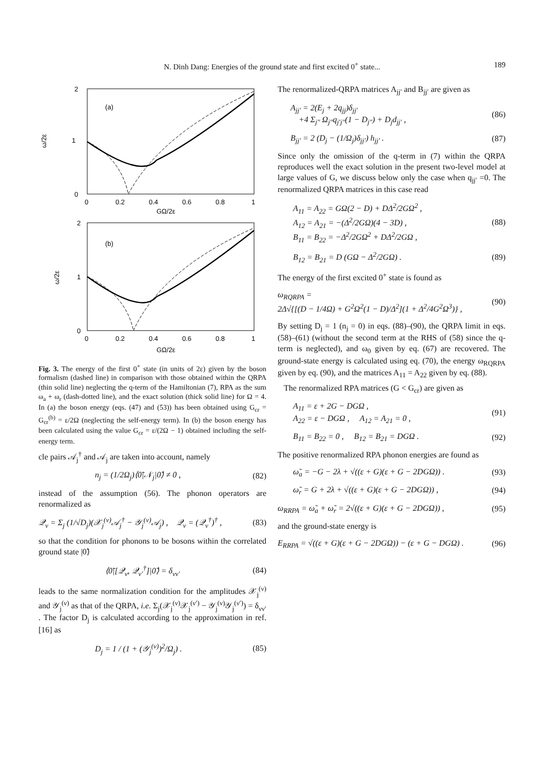N. Dinh Dang: Energies of the ground state and first excited 0<sup>+</sup> state... 189
(a)
ω/2ε
2
0
1
0
0.2
0.4
0.6
0.8
1
GΩ/2ε
(b)
ω/2ε
2
0
1
0
0.2
0.4
0.6
0.8
1
GΩ/2ε
Fig. 3. The energy of the first 0<sup>+</sup> state (in units of 2ε) given by the boson formalism (dashed line) in comparison with those obtained within the QRPA (thin solid line) neglecting the q-term of the Hamiltonian (7), RPA as the sum ω<sub>a</sub> + ω<sub>r</sub> (dash-dotted line), and the exact solution (thick solid line) for Ω = 4. In (a) the boson energy (eqs. (47) and (53)) has been obtained using G<sub>cr</sub> = G<sub>cr</sub><sup>(b)</sup> = ε/2Ω (neglecting the self-energy term). In (b) the boson energy has been calculated using the value G<sub>cr</sub> = ε/(2Ω − 1) obtained including the self-energy term.
cle pairs 𝒜<sub>j</sub><sup>†</sup> and 𝒜<sub>j</sub> are taken into account, namely
n<sub>j</sub> = (1/2Ω<sub>j</sub>)⟨0̃|𝒩<sub>j</sub>|0̃⟩ ≠ 0 , (82)
instead of the assumption (56). The phonon operators are renormalized as
𝒬<sub>ν</sub> = Σ<sub>j</sub> (1/√D<sub>j</sub>)(𝒳<sub>j</sub><sup>(ν)</sup>𝒜<sub>j</sub><sup>†</sup> − 𝒴<sub>j</sub><sup>(ν)</sup>𝒜<sub>j</sub>) , 𝒬<sub>ν</sub> = (𝒬<sub>ν</sub><sup>†</sup>)<sup>†</sup> , (83)
so that the condition for phonons to be bosons within the correlated ground state |0̃⟩
⟨0̃|[𝒬<sub>ν</sub>, 𝒬<sub>ν′</sub><sup>†</sup>]|0̃⟩ = δ<sub>νν′</sub> (84)
leads to the same normalization condition for the amplitudes 𝒳<sub>j</sub><sup>(ν)</sup> and 𝒴<sub>j</sub><sup>(ν)</sup> as that of the QRPA, i.e. Σ<sub>j</sub>(𝒳<sub>j</sub><sup>(ν)</sup>𝒳<sub>j</sub><sup>(ν′)</sup> − 𝒴<sub>j</sub><sup>(ν)</sup>𝒴<sub>j</sub><sup>(ν′)</sup>) = δ<sub>νν′</sub> . The factor D<sub>j</sub> is calculated according to the approximation in ref. [16] as
D<sub>j</sub> = 1 / (1 + (𝒴<sub>j</sub><sup>(ν)</sup>)<sup>2</sup>/Ω<sub>j</sub>) . (85)
The renormalized-QRPA matrices A<sub>jj′</sub> and B<sub>jj′</sub> are given as
A<sub>jj′</sub> = 2(E<sub>j</sub> + 2q<sub>jj</sub>)δ<sub>jj′</sub>
+4 Σ<sub>j″</sub> Ω<sub>j″</sub>q<sub>j′j″</sub>(1 − D<sub>j″</sub>) + D<sub>j</sub>d<sub>jj′</sub> , (86)
B<sub>jj′</sub> = 2 (D<sub>j</sub> − (1/Ω<sub>j</sub>)δ<sub>jj′</sub>) h<sub>jj′</sub> . (87)
Since only the omission of the q-term in (7) within the QRPA reproduces well the exact solution in the present two-level model at large values of G, we discuss below only the case when q<sub>jj′</sub> =0. The renormalized QRPA matrices in this case read
A<sub>11</sub> = A<sub>22</sub> = GΩ(2 − D) + DΔ<sup>2</sup>/2GΩ<sup>2</sup> ,
A<sub>12</sub> = A<sub>21</sub> = −(Δ<sup>2</sup>/2GΩ)(4 − 3D) ,
B<sub>11</sub> = B<sub>22</sub> = −Δ<sup>2</sup>/2GΩ<sup>2</sup> + DΔ<sup>2</sup>/2GΩ , (88)
B<sub>12</sub> = B<sub>21</sub> = D (GΩ − Δ<sup>2</sup>/2GΩ) . (89)
The energy of the first excited 0<sup>+</sup> state is found as
ω<sub>RQRPA</sub> =
2Δ√{[(D − 1/4Ω) + G<sup>2</sup>Ω<sup>2</sup>(1 − D)/Δ<sup>2</sup>](1 + Δ<sup>2</sup>/4G<sup>2</sup>Ω<sup>3</sup>)} , (90)
By setting D<sub>j</sub> = 1 (n<sub>j</sub> = 0) in eqs. (88)–(90), the QRPA limit in eqs. (58)–(61) (without the second term at the RHS of (58) since the q-term is neglected), and ω<sub>0</sub> given by eq. (67) are recovered. The ground-state energy is calculated using eq. (70), the energy ω<sub>RQRPA</sub> given by eq. (90), and the matrices A<sub>11</sub> = A<sub>22</sub> given by eq. (88).
The renormalized RPA matrices (G < G<sub>cr</sub>) are given as
A<sub>11</sub> = ε + 2G − DGΩ ,
A<sub>22</sub> = ε − DGΩ , A<sub>12</sub> = A<sub>21</sub> = 0 , (91)
B<sub>11</sub> = B<sub>22</sub> = 0 , B<sub>12</sub> = B<sub>21</sub> = DGΩ . (92)
The positive renormalized RPA phonon energies are found as
ω̃<sub>a</sub> = −G − 2λ + √((ε + G)(ε + G − 2DGΩ)) . (93)
ω̃<sub>r</sub> = G + 2λ + √((ε + G)(ε + G − 2DGΩ)) , (94)
ω<sub>RRPA</sub> = ω̃<sub>a</sub> + ω̃<sub>r</sub> = 2√((ε + G)(ε + G − 2DGΩ)) , (95)
and the ground-state energy is
E<sub>RRPA</sub> = √((ε + G)(ε + G − 2DGΩ)) − (ε + G − DGΩ) . (96)